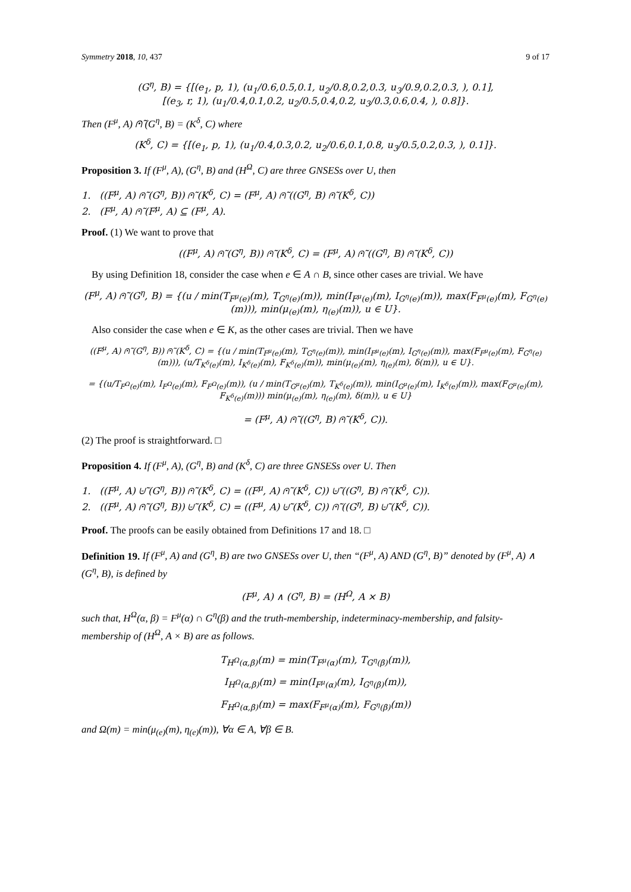Symmetry 2018, 10, 437 9 of 17
(G<sup>η</sup>, B) = {[(e<sub>1</sub>, p, 1), (u<sub>1</sub>/0.6,0.5,0.1, u<sub>2</sub>/0.8,0.2,0.3, u<sub>3</sub>/0.9,0.2,0.3, ), 0.1],
[(e<sub>3</sub>, r, 1), (u<sub>1</sub>/0.4,0.1,0.2, u<sub>2</sub>/0.5,0.4,0.2, u<sub>3</sub>/0.3,0.6,0.4, ), 0.8]}.
Then (F<sup>μ</sup>, A) ⩀̃ (G<sup>η</sup>, B) = (K<sup>δ</sup>, C) where
(K<sup>δ</sup>, C) = {[(e<sub>1</sub>, p, 1), (u<sub>1</sub>/0.4,0.3,0.2, u<sub>2</sub>/0.6,0.1,0.8, u<sub>3</sub>/0.5,0.2,0.3, ), 0.1]}.
Proposition 3. If (F<sup>μ</sup>, A), (G<sup>η</sup>, B) and (H<sup>Ω</sup>, C) are three GNSESs over U, then
1. ((F<sup>μ</sup>, A) ⩀̃ (G<sup>η</sup>, B)) ⩀̃ (K<sup>δ</sup>, C) = (F<sup>μ</sup>, A) ⩀̃ ((G<sup>η</sup>, B) ⩀̃ (K<sup>δ</sup>, C))
2. (F<sup>μ</sup>, A) ⩀̃ (F<sup>μ</sup>, A) ⊆ (F<sup>μ</sup>, A).
Proof. (1) We want to prove that
((F<sup>μ</sup>, A) ⩀̃ (G<sup>η</sup>, B)) ⩀̃ (K<sup>δ</sup>, C) = (F<sup>μ</sup>, A) ⩀̃ ((G<sup>η</sup>, B) ⩀̃ (K<sup>δ</sup>, C))
By using Definition 18, consider the case when e ∈ A ∩ B, since other cases are trivial. We have
(F<sup>μ</sup>, A) ⩀̃ (G<sup>η</sup>, B) = {(u / min(T<sub>F<sup>μ</sup>(e)</sub>(m), T<sub>G<sup>η</sup>(e)</sub>(m)), min(I<sub>F<sup>μ</sup>(e)</sub>(m), I<sub>G<sup>η</sup>(e)</sub>(m)), max(F<sub>F<sup>μ</sup>(e)</sub>(m), F<sub>G<sup>η</sup>(e)</sub>(m))), min(μ<sub>(e)</sub>(m), η<sub>(e)</sub>(m)), u ∈ U}.
Also consider the case when e ∈ K, as the other cases are trivial. Then we have
((F<sup>μ</sup>, A) ⩀̃ (G<sup>η</sup>, B)) ⩀̃ (K<sup>δ</sup>, C) = {(u / min(T<sub>F<sup>μ</sup>(e)</sub>(m), T<sub>G<sup>η</sup>(e)</sub>(m)), min(I<sub>F<sup>μ</sup>(e)</sub>(m), I<sub>G<sup>η</sup>(e)</sub>(m)), max(F<sub>F<sup>μ</sup>(e)</sub>(m), F<sub>G<sup>η</sup>(e)</sub>(m))), (u/T<sub>K<sup>δ</sup>(e)</sub>(m), I<sub>K<sup>δ</sup>(e)</sub>(m), F<sub>K<sup>δ</sup>(e)</sub>(m)), min(μ<sub>(e)</sub>(m), η<sub>(e)</sub>(m), δ(m)), u ∈ U}.
= {(u/T<sub>F<sup>Ω</sup>(e)</sub>(m), I<sub>F<sup>Ω</sup>(e)</sub>(m), F<sub>F<sup>Ω</sup>(e)</sub>(m)), (u / min(T<sub>G<sup>μ</sup>(e)</sub>(m), T<sub>K<sup>δ</sup>(e)</sub>(m)), min(I<sub>G<sup>μ</sup>(e)</sub>(m), I<sub>K<sup>δ</sup>(e)</sub>(m)), max(F<sub>G<sup>μ</sup>(e)</sub>(m), F<sub>K<sup>δ</sup>(e)</sub>(m))) min(μ<sub>(e)</sub>(m), η<sub>(e)</sub>(m), δ(m)), u ∈ U}
= (F<sup>μ</sup>, A) ⩀̃ ((G<sup>η</sup>, B) ⩀̃ (K<sup>δ</sup>, C)).
(2) The proof is straightforward. □
Proposition 4. If (F<sup>μ</sup>, A), (G<sup>η</sup>, B) and (K<sup>δ</sup>, C) are three GNSESs over U. Then
1. ((F<sup>μ</sup>, A) ⩁̃ (G<sup>η</sup>, B)) ⩀̃ (K<sup>δ</sup>, C) = ((F<sup>μ</sup>, A) ⩀̃ (K<sup>δ</sup>, C)) ⩁̃ ((G<sup>η</sup>, B) ⩀̃ (K<sup>δ</sup>, C)).
2. ((F<sup>μ</sup>, A) ⩀̃ (G<sup>η</sup>, B)) ⩁̃ (K<sup>δ</sup>, C) = ((F<sup>μ</sup>, A) ⩁̃ (K<sup>δ</sup>, C)) ⩀̃ ((G<sup>η</sup>, B) ⩁̃ (K<sup>δ</sup>, C)).
Proof. The proofs can be easily obtained from Definitions 17 and 18. □
Definition 19. If (F<sup>μ</sup>, A) and (G<sup>η</sup>, B) are two GNSESs over U, then “(F<sup>μ</sup>, A) AND (G<sup>η</sup>, B)” denoted by (F<sup>μ</sup>, A) ∧ (G<sup>η</sup>, B), is defined by
(F<sup>μ</sup>, A) ∧ (G<sup>η</sup>, B) = (H<sup>Ω</sup>, A × B)
such that, H<sup>Ω</sup>(α, β) = F<sup>μ</sup>(α) ∩ G<sup>η</sup>(β) and the truth-membership, indeterminacy-membership, and falsity-membership of (H<sup>Ω</sup>, A × B) are as follows.
T<sub>H<sup>Ω</sup>(α,β)</sub>(m) = min(T<sub>F<sup>μ</sup>(α)</sub>(m), T<sub>G<sup>η</sup>(β)</sub>(m)),
I<sub>H<sup>Ω</sup>(α,β)</sub>(m) = min(I<sub>F<sup>μ</sup>(α)</sub>(m), I<sub>G<sup>η</sup>(β)</sub>(m)),
F<sub>H<sup>Ω</sup>(α,β)</sub>(m) = max(F<sub>F<sup>μ</sup>(α)</sub>(m), F<sub>G<sup>η</sup>(β)</sub>(m))
and Ω(m) = min(μ<sub>(e)</sub>(m), η<sub>(e)</sub>(m)), ∀α ∈ A, ∀β ∈ B.